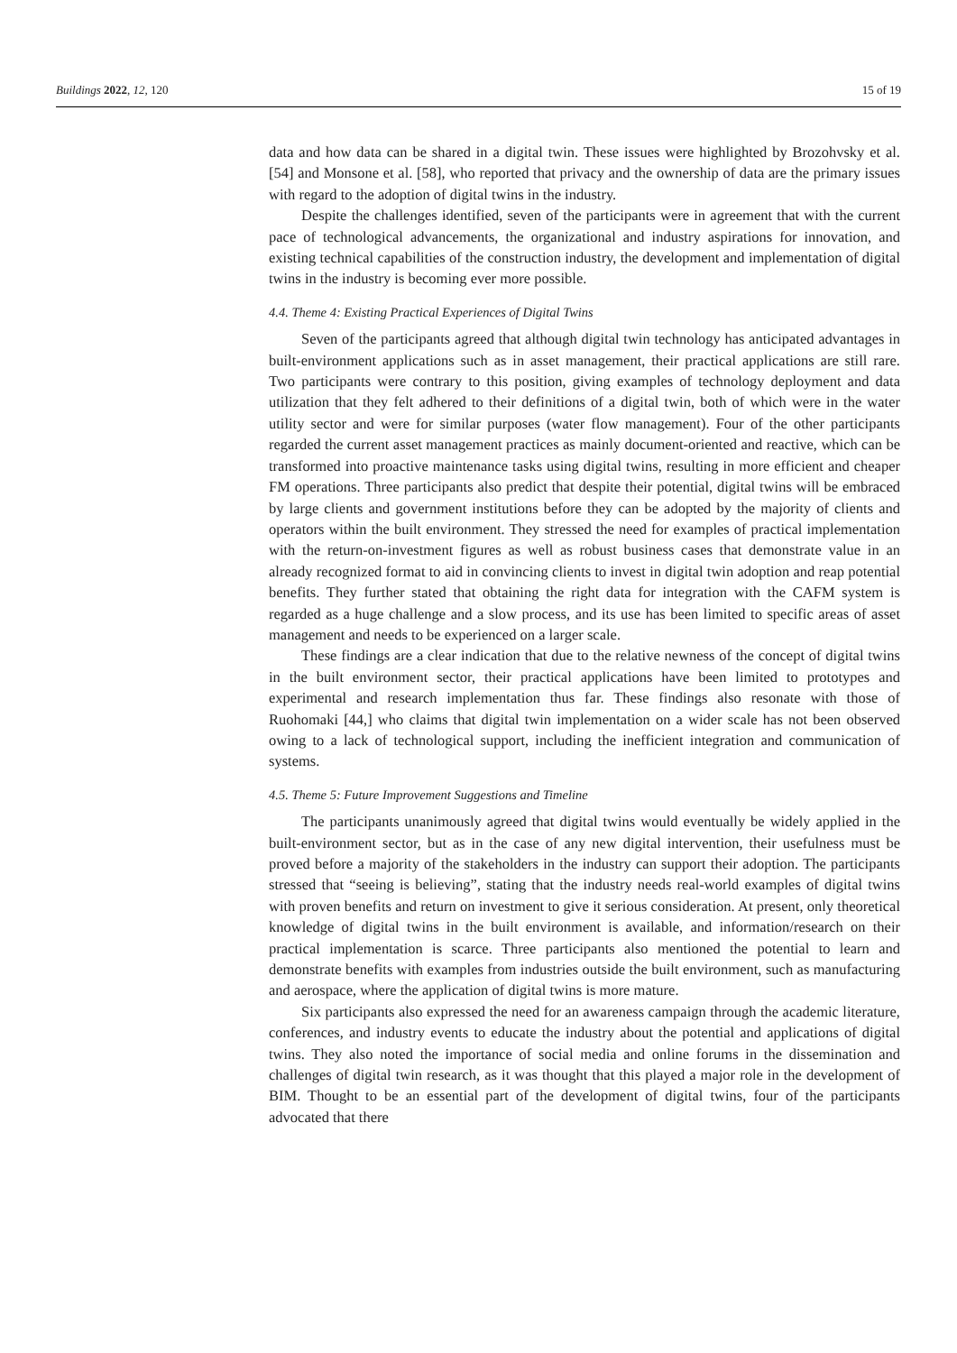Buildings 2022, 12, 120 15 of 19
data and how data can be shared in a digital twin. These issues were highlighted by Brozohvsky et al. [54] and Monsone et al. [58], who reported that privacy and the ownership of data are the primary issues with regard to the adoption of digital twins in the industry.
Despite the challenges identified, seven of the participants were in agreement that with the current pace of technological advancements, the organizational and industry aspirations for innovation, and existing technical capabilities of the construction industry, the development and implementation of digital twins in the industry is becoming ever more possible.
4.4. Theme 4: Existing Practical Experiences of Digital Twins
Seven of the participants agreed that although digital twin technology has anticipated advantages in built-environment applications such as in asset management, their practical applications are still rare. Two participants were contrary to this position, giving examples of technology deployment and data utilization that they felt adhered to their definitions of a digital twin, both of which were in the water utility sector and were for similar purposes (water flow management). Four of the other participants regarded the current asset management practices as mainly document-oriented and reactive, which can be transformed into proactive maintenance tasks using digital twins, resulting in more efficient and cheaper FM operations. Three participants also predict that despite their potential, digital twins will be embraced by large clients and government institutions before they can be adopted by the majority of clients and operators within the built environment. They stressed the need for examples of practical implementation with the return-on-investment figures as well as robust business cases that demonstrate value in an already recognized format to aid in convincing clients to invest in digital twin adoption and reap potential benefits. They further stated that obtaining the right data for integration with the CAFM system is regarded as a huge challenge and a slow process, and its use has been limited to specific areas of asset management and needs to be experienced on a larger scale.
These findings are a clear indication that due to the relative newness of the concept of digital twins in the built environment sector, their practical applications have been limited to prototypes and experimental and research implementation thus far. These findings also resonate with those of Ruohomaki [44,] who claims that digital twin implementation on a wider scale has not been observed owing to a lack of technological support, including the inefficient integration and communication of systems.
4.5. Theme 5: Future Improvement Suggestions and Timeline
The participants unanimously agreed that digital twins would eventually be widely applied in the built-environment sector, but as in the case of any new digital intervention, their usefulness must be proved before a majority of the stakeholders in the industry can support their adoption. The participants stressed that “seeing is believing”, stating that the industry needs real-world examples of digital twins with proven benefits and return on investment to give it serious consideration. At present, only theoretical knowledge of digital twins in the built environment is available, and information/research on their practical implementation is scarce. Three participants also mentioned the potential to learn and demonstrate benefits with examples from industries outside the built environment, such as manufacturing and aerospace, where the application of digital twins is more mature.
Six participants also expressed the need for an awareness campaign through the academic literature, conferences, and industry events to educate the industry about the potential and applications of digital twins. They also noted the importance of social media and online forums in the dissemination and challenges of digital twin research, as it was thought that this played a major role in the development of BIM. Thought to be an essential part of the development of digital twins, four of the participants advocated that there